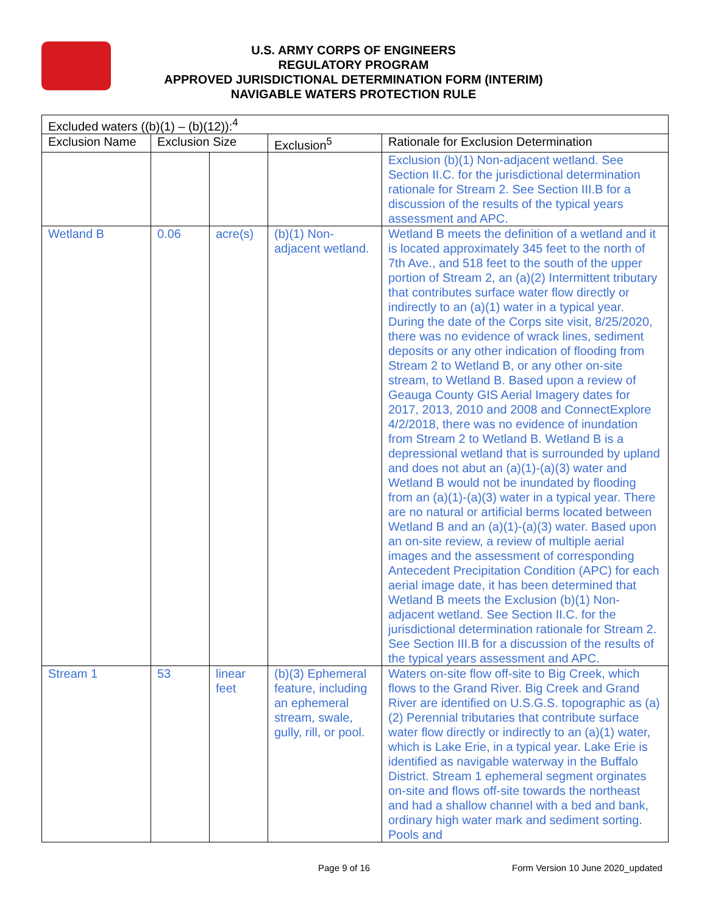U.S. ARMY CORPS OF ENGINEERS
REGULATORY PROGRAM
APPROVED JURISDICTIONAL DETERMINATION FORM (INTERIM)
NAVIGABLE WATERS PROTECTION RULE
| Excluded waters ((b)(1) – (b)(12)):<sup>4</sup> | | | | |
| --- | --- | --- | --- | --- |
| Exclusion Name | Exclusion Size | | Exclusion<sup>5</sup> | Rationale for Exclusion Determination |
| | | | | Exclusion (b)(1) Non-adjacent wetland. See Section II.C. for the jurisdictional determination rationale for Stream 2. See Section III.B for a discussion of the results of the typical years assessment and APC. |
| Wetland B | 0.06 | acre(s) | (b)(1) Non-adjacent wetland. | Wetland B meets the definition of a wetland and it is located approximately 345 feet to the north of 7th Ave., and 518 feet to the south of the upper portion of Stream 2, an (a)(2) Intermittent tributary that contributes surface water flow directly or indirectly to an (a)(1) water in a typical year. During the date of the Corps site visit, 8/25/2020, there was no evidence of wrack lines, sediment deposits or any other indication of flooding from Stream 2 to Wetland B, or any other on-site stream, to Wetland B. Based upon a review of Geauga County GIS Aerial Imagery dates for 2017, 2013, 2010 and 2008 and ConnectExplore 4/2/2018, there was no evidence of inundation from Stream 2 to Wetland B. Wetland B is a depressional wetland that is surrounded by upland and does not abut an (a)(1)-(a)(3) water and Wetland B would not be inundated by flooding from an (a)(1)-(a)(3) water in a typical year. There are no natural or artificial berms located between Wetland B and an (a)(1)-(a)(3) water. Based upon an on-site review, a review of multiple aerial images and the assessment of corresponding Antecedent Precipitation Condition (APC) for each aerial image date, it has been determined that Wetland B meets the Exclusion (b)(1) Non-adjacent wetland. See Section II.C. for the jurisdictional determination rationale for Stream 2. See Section III.B for a discussion of the results of the typical years assessment and APC. |
| Stream 1 | 53 | linear feet | (b)(3) Ephemeral feature, including an ephemeral stream, swale, gully, rill, or pool. | Waters on-site flow off-site to Big Creek, which flows to the Grand River. Big Creek and Grand River are identified on U.S.G.S. topographic as (a)(2) Perennial tributaries that contribute surface water flow directly or indirectly to an (a)(1) water, which is Lake Erie, in a typical year. Lake Erie is identified as navigable waterway in the Buffalo District. Stream 1 ephemeral segment orginates on-site and flows off-site towards the northeast and had a shallow channel with a bed and bank, ordinary high water mark and sediment sorting. Pools and |
Page 9 of 16
Form Version 10 June 2020_updated